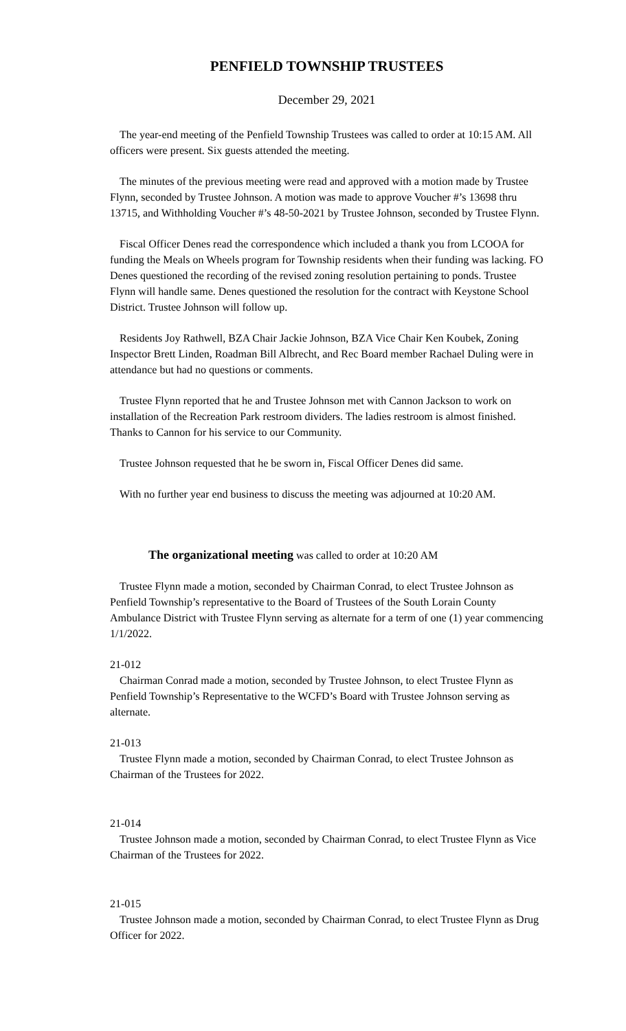PENFIELD TOWNSHIP TRUSTEES
December 29, 2021
The year-end meeting of the Penfield Township Trustees was called to order at 10:15 AM. All officers were present. Six guests attended the meeting.
The minutes of the previous meeting were read and approved with a motion made by Trustee Flynn, seconded by Trustee Johnson. A motion was made to approve Voucher #’s 13698 thru 13715, and Withholding Voucher #’s 48-50-2021 by Trustee Johnson, seconded by Trustee Flynn.
Fiscal Officer Denes read the correspondence which included a thank you from LCOOA for funding the Meals on Wheels program for Township residents when their funding was lacking. FO Denes questioned the recording of the revised zoning resolution pertaining to ponds. Trustee Flynn will handle same. Denes questioned the resolution for the contract with Keystone School District. Trustee Johnson will follow up.
Residents Joy Rathwell, BZA Chair Jackie Johnson, BZA Vice Chair Ken Koubek, Zoning Inspector Brett Linden, Roadman Bill Albrecht, and Rec Board member Rachael Duling were in attendance but had no questions or comments.
Trustee Flynn reported that he and Trustee Johnson met with Cannon Jackson to work on installation of the Recreation Park restroom dividers. The ladies restroom is almost finished. Thanks to Cannon for his service to our Community.
Trustee Johnson requested that he be sworn in, Fiscal Officer Denes did same.
With no further year end business to discuss the meeting was adjourned at 10:20 AM.
The organizational meeting was called to order at 10:20 AM
Trustee Flynn made a motion, seconded by Chairman Conrad, to elect Trustee Johnson as Penfield Township’s representative to the Board of Trustees of the South Lorain County Ambulance District with Trustee Flynn serving as alternate for a term of one (1) year commencing 1/1/2022.
21-012
Chairman Conrad made a motion, seconded by Trustee Johnson, to elect Trustee Flynn as Penfield Township’s Representative to the WCFD’s Board with Trustee Johnson serving as alternate.
21-013
Trustee Flynn made a motion, seconded by Chairman Conrad, to elect Trustee Johnson as Chairman of the Trustees for 2022.
21-014
Trustee Johnson made a motion, seconded by Chairman Conrad, to elect Trustee Flynn as Vice Chairman of the Trustees for 2022.
21-015
Trustee Johnson made a motion, seconded by Chairman Conrad, to elect Trustee Flynn as Drug Officer for 2022.